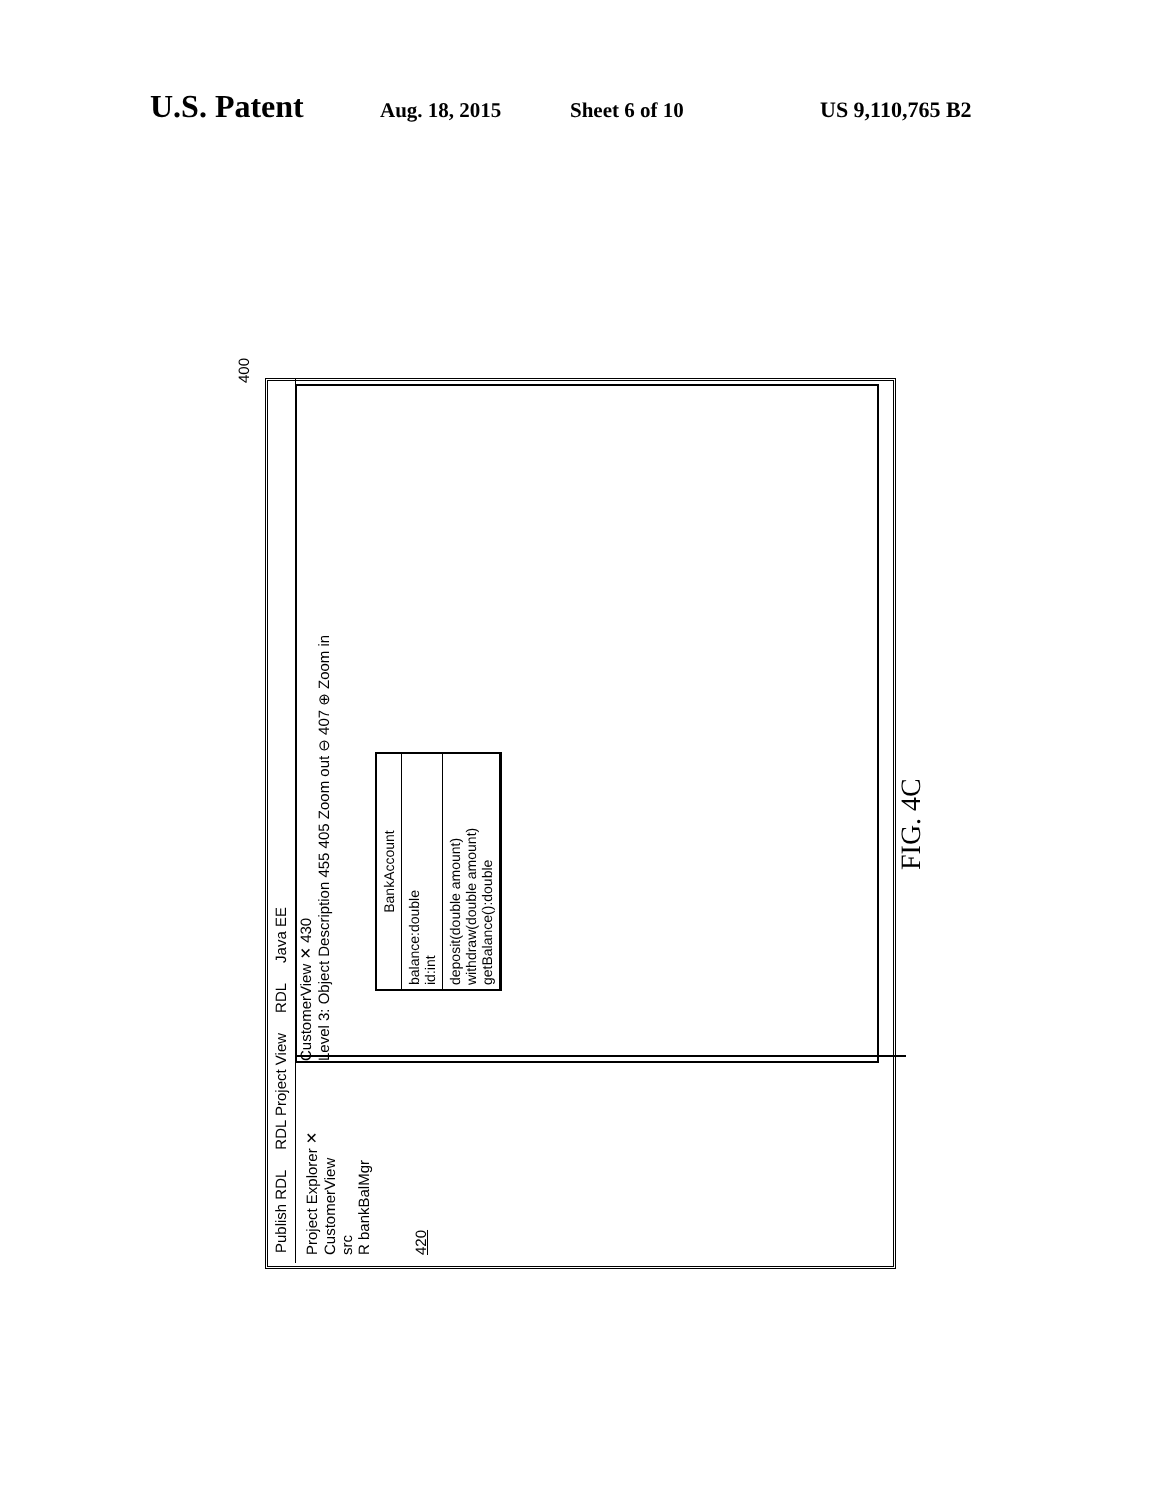U.S. Patent Aug. 18, 2015 Sheet 6 of 10 US 9,110,765 B2
Publish RDL RDL Project View RDL Java EE
Project Explorer ✕
CustomerView
src
R bankBalMgr
420
CustomerView ✕ 430
Level 3: Object Description 455 405 Zoom out ⊖ 407 ⊕ Zoom in
BankAccount
balance:double
id:int
deposit(double amount)
withdraw(double amount)
getBalance():double
400
FIG. 4C